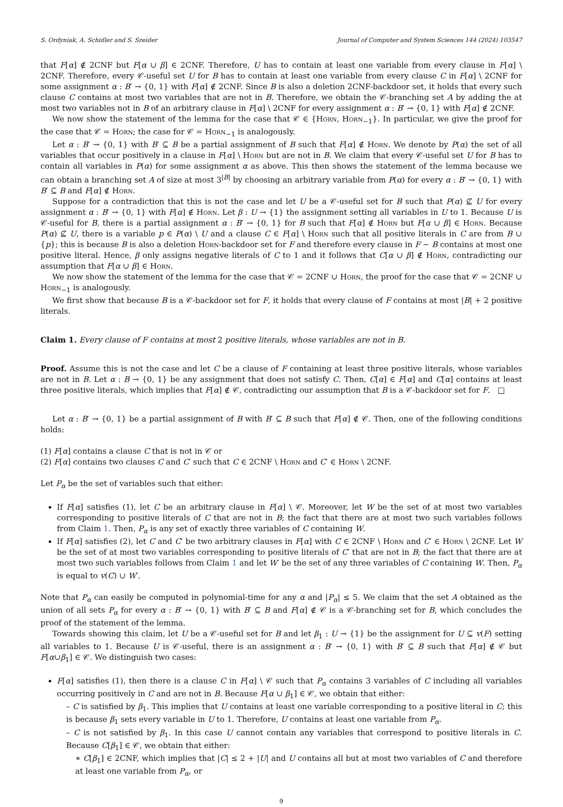S. Ordyniak, A. Schidler and S. Szeider Journal of Computer and System Sciences 144 (2024) 103547
that F[α] ∉ 2CNF but F[α ∪ β] ∈ 2CNF. Therefore, U has to contain at least one variable from every clause in F[α] \ 2CNF. Therefore, every 𝒞-useful set U for B has to contain at least one variable from every clause C in F[α] \ 2CNF for some assignment α : B′ → {0, 1} with F[α] ∉ 2CNF. Since B is also a deletion 2CNF-backdoor set, it holds that every such clause C contains at most two variables that are not in B. Therefore, we obtain the 𝒞-branching set A by adding the at most two variables not in B of an arbitrary clause in F[α] \ 2CNF for every assignment α : B′ → {0, 1} with F[α] ∉ 2CNF.
We now show the statement of the lemma for the case that 𝒞 ∈ {Horn, Horn<sub>−1</sub>}. In particular, we give the proof for the case that 𝒞 = Horn; the case for 𝒞 = Horn<sub>−1</sub> is analogously.
Let α : B′ → {0, 1} with B′ ⊆ B be a partial assignment of B such that F[α] ∉ Horn. We denote by P(α) the set of all variables that occur positively in a clause in F[α] \ Horn but are not in B. We claim that every 𝒞-useful set U for B has to contain all variables in P(α) for some assignment α as above. This then shows the statement of the lemma because we can obtain a branching set A of size at most 3<sup>|B|</sup> by choosing an arbitrary variable from P(α) for every α : B′ → {0, 1} with B′ ⊆ B and F[α] ∉ Horn.
Suppose for a contradiction that this is not the case and let U be a 𝒞-useful set for B such that P(α) ⊈ U for every assignment α : B′ → {0, 1} with F[α] ∉ Horn. Let β : U → {1} the assignment setting all variables in U to 1. Because U is 𝒞-useful for B, there is a partial assignment α : B′ → {0, 1} for B such that F[α] ∉ Horn but F[α ∪ β] ∈ Horn. Because P(α) ⊈ U, there is a variable p ∈ P(α) \ U and a clause C ∈ F[α] \ Horn such that all positive literals in C are from B ∪ {p}; this is because B is also a deletion Horn-backdoor set for F and therefore every clause in F − B contains at most one positive literal. Hence, β only assigns negative literals of C to 1 and it follows that C[α ∪ β] ∉ Horn, contradicting our assumption that F[α ∪ β] ∈ Horn.
We now show the statement of the lemma for the case that 𝒞 = 2CNF ∪ Horn, the proof for the case that 𝒞 = 2CNF ∪ Horn<sub>−1</sub> is analogously.
We first show that because B is a 𝒞-backdoor set for F, it holds that every clause of F contains at most |B| + 2 positive literals.
Claim 1. Every clause of F contains at most 2 positive literals, whose variables are not in B.
Proof. Assume this is not the case and let C be a clause of F containing at least three positive literals, whose variables are not in B. Let α : B → {0, 1} be any assignment that does not satisfy C. Then, C[α] ∈ F[α] and C[α] contains at least three positive literals, which implies that F[α] ∉ 𝒞, contradicting our assumption that B is a 𝒞-backdoor set for F. □
Let α : B′ → {0, 1} be a partial assignment of B with B′ ⊆ B such that F[α] ∉ 𝒞. Then, one of the following conditions holds:
(1) F[α] contains a clause C that is not in 𝒞 or
(2) F[α] contains two clauses C and C′ such that C ∈ 2CNF \ Horn and C′ ∈ Horn \ 2CNF.
Let P<sub>α</sub> be the set of variables such that either:
If F[α] satisfies (1), let C be an arbitrary clause in F[α] \ 𝒞. Moreover, let W be the set of at most two variables corresponding to positive literals of C that are not in B; the fact that there are at most two such variables follows from Claim 1. Then, P<sub>α</sub> is any set of exactly three variables of C containing W.
If F[α] satisfies (2), let C and C′ be two arbitrary clauses in F[α] with C ∈ 2CNF \ Horn and C′ ∈ Horn \ 2CNF. Let W be the set of at most two variables corresponding to positive literals of C′ that are not in B; the fact that there are at most two such variables follows from Claim 1 and let W′ be the set of any three variables of C containing W. Then, P<sub>α</sub> is equal to v(C) ∪ W′.
Note that P<sub>α</sub> can easily be computed in polynomial-time for any α and |P<sub>α</sub>| ≤ 5. We claim that the set A obtained as the union of all sets P<sub>α</sub> for every α : B′ → {0, 1} with B′ ⊆ B and F[α] ∉ 𝒞 is a 𝒞-branching set for B, which concludes the proof of the statement of the lemma.
Towards showing this claim, let U be a 𝒞-useful set for B and let β<sub>1</sub> : U → {1} be the assignment for U ⊆ v(F) setting all variables to 1. Because U is 𝒞-useful, there is an assignment α : B′ → {0, 1} with B′ ⊆ B such that F[α] ∉ 𝒞 but F[α∪β<sub>1</sub>] ∈ 𝒞. We distinguish two cases:
F[α] satisfies (1), then there is a clause C in F[α] \ 𝒞 such that P<sub>α</sub> contains 3 variables of C including all variables occurring positively in C and are not in B. Because F[α ∪ β<sub>1</sub>] ∈ 𝒞, we obtain that either:
– C is satisfied by β<sub>1</sub>. This implies that U contains at least one variable corresponding to a positive literal in C; this is because β<sub>1</sub> sets every variable in U to 1. Therefore, U contains at least one variable from P<sub>α</sub>.
– C is not satisfied by β<sub>1</sub>. In this case U cannot contain any variables that correspond to positive literals in C. Because C[β<sub>1</sub>] ∈ 𝒞, we obtain that either:
∗ C[β<sub>1</sub>] ∈ 2CNF, which implies that |C| ≤ 2 + |U| and U contains all but at most two variables of C and therefore at least one variable from P<sub>α</sub>, or
9